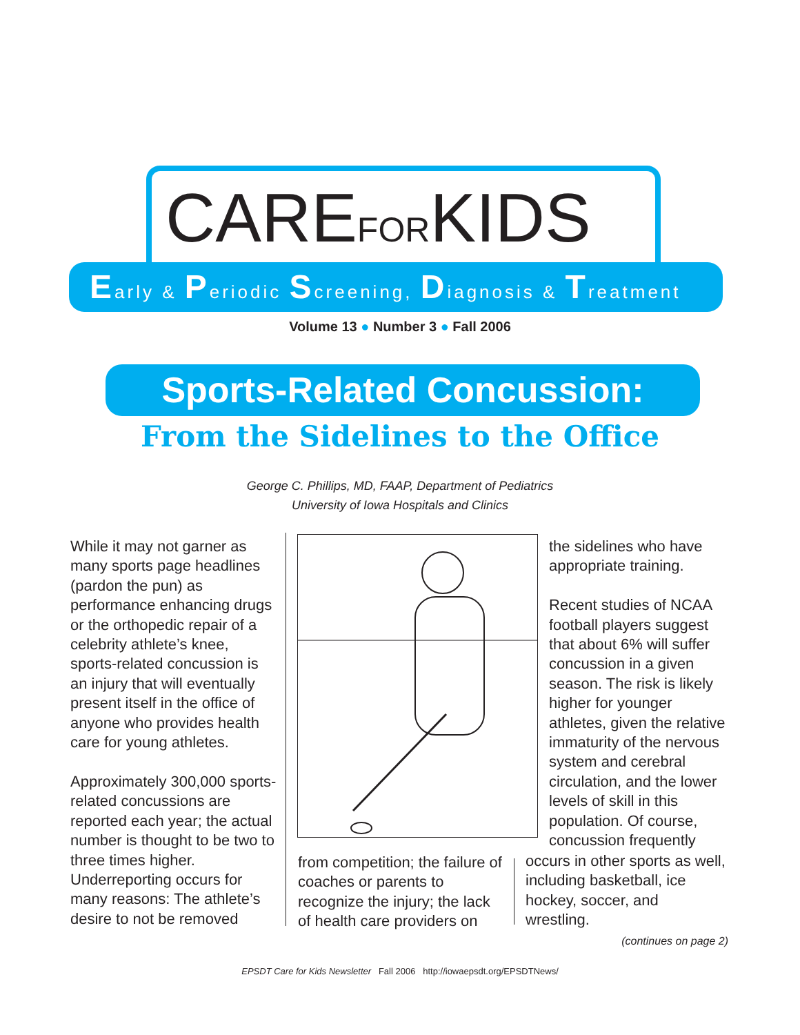CAREFORKIDS
Early & Periodic Screening, Diagnosis & Treatment
Volume 13 ● Number 3 ● Fall 2006
Sports-Related Concussion:
From the Sidelines to the Office
George C. Phillips, MD, FAAP, Department of Pediatrics
University of Iowa Hospitals and Clinics
While it may not garner as many sports page headlines (pardon the pun) as performance enhancing drugs or the orthopedic repair of a celebrity athlete’s knee, sports-related concussion is an injury that will eventually present itself in the office of anyone who provides health care for young athletes.
Approximately 300,000 sports-related concussions are reported each year; the actual number is thought to be two to three times higher. Underreporting occurs for many reasons: The athlete’s desire to not be removed
from competition; the failure of coaches or parents to recognize the injury; the lack of health care providers on
the sidelines who have appropriate training.
Recent studies of NCAA football players suggest that about 6% will suffer concussion in a given season. The risk is likely higher for younger athletes, given the relative immaturity of the nervous system and cerebral circulation, and the lower levels of skill in this population. Of course, concussion frequently
occurs in other sports as well, including basketball, ice hockey, soccer, and wrestling.
(continues on page 2)
EPSDT Care for Kids Newsletter Fall 2006 http://iowaepsdt.org/EPSDTNews/